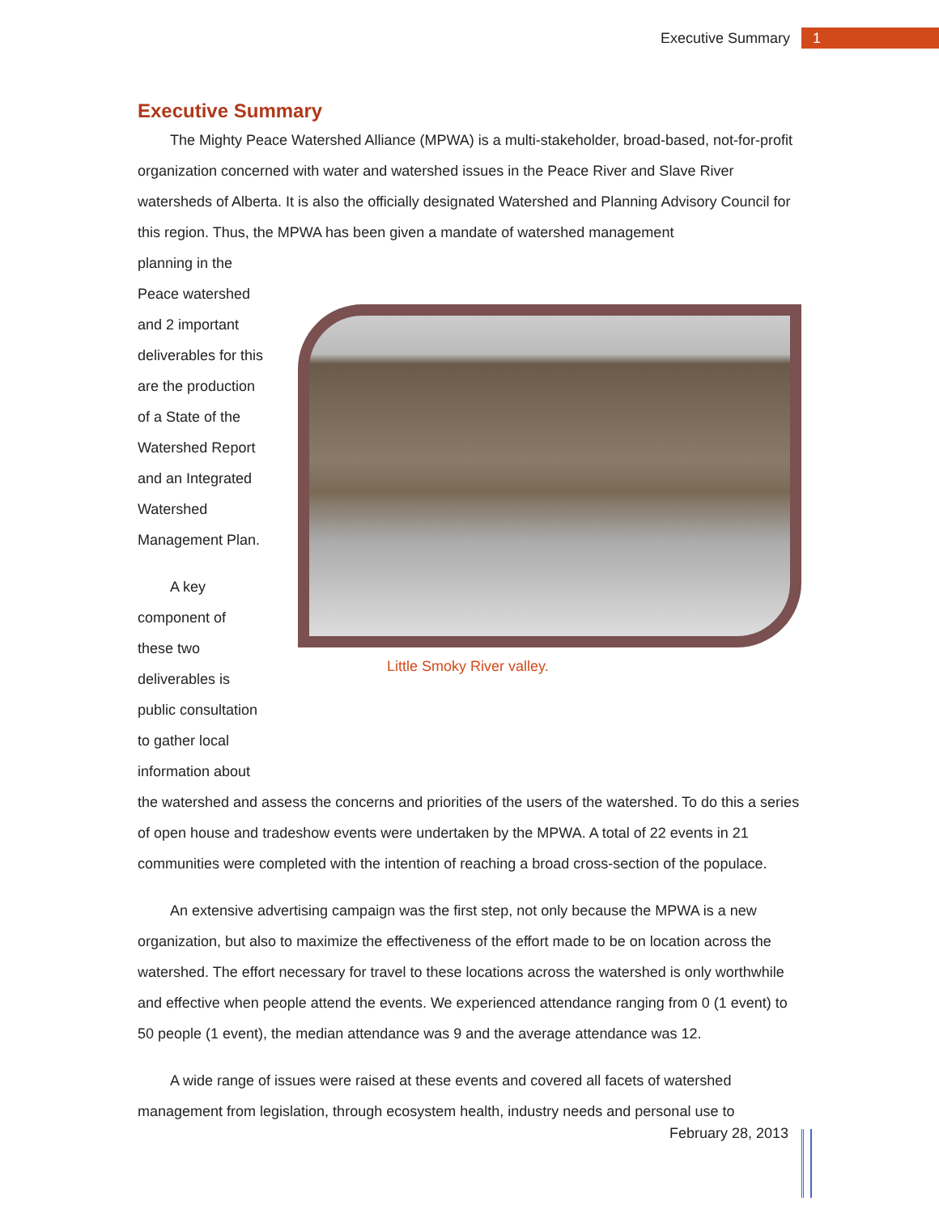Executive Summary
1
Executive Summary
The Mighty Peace Watershed Alliance (MPWA) is a multi-stakeholder, broad-based, not-for-profit organization concerned with water and watershed issues in the Peace River and Slave River watersheds of Alberta. It is also the officially designated Watershed and Planning Advisory Council for this region. Thus, the MPWA has been given a mandate of watershed management
planning in the Peace watershed and 2 important deliverables for this are the production of a State of the Watershed Report and an Integrated Watershed Management Plan.
A key component of these two deliverables is public consultation to gather local information about
Little Smoky River valley.
the watershed and assess the concerns and priorities of the users of the watershed. To do this a series of open house and tradeshow events were undertaken by the MPWA. A total of 22 events in 21 communities were completed with the intention of reaching a broad cross-section of the populace.
An extensive advertising campaign was the first step, not only because the MPWA is a new organization, but also to maximize the effectiveness of the effort made to be on location across the watershed. The effort necessary for travel to these locations across the watershed is only worthwhile and effective when people attend the events. We experienced attendance ranging from 0 (1 event) to 50 people (1 event), the median attendance was 9 and the average attendance was 12.
A wide range of issues were raised at these events and covered all facets of watershed management from legislation, through ecosystem health, industry needs and personal use to
February 28, 2013